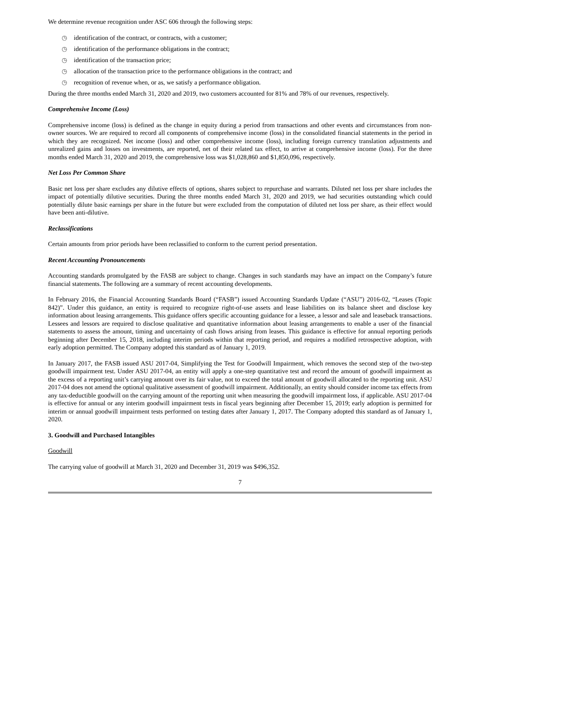We determine revenue recognition under ASC 606 through the following steps:
◷ identification of the contract, or contracts, with a customer;
◷ identification of the performance obligations in the contract;
◷ identification of the transaction price;
◷ allocation of the transaction price to the performance obligations in the contract; and
◷ recognition of revenue when, or as, we satisfy a performance obligation.
During the three months ended March 31, 2020 and 2019, two customers accounted for 81% and 78% of our revenues, respectively.
Comprehensive Income (Loss)
Comprehensive income (loss) is defined as the change in equity during a period from transactions and other events and circumstances from non-owner sources. We are required to record all components of comprehensive income (loss) in the consolidated financial statements in the period in which they are recognized. Net income (loss) and other comprehensive income (loss), including foreign currency translation adjustments and unrealized gains and losses on investments, are reported, net of their related tax effect, to arrive at comprehensive income (loss). For the three months ended March 31, 2020 and 2019, the comprehensive loss was $1,028,860 and $1,850,096, respectively.
Net Loss Per Common Share
Basic net loss per share excludes any dilutive effects of options, shares subject to repurchase and warrants. Diluted net loss per share includes the impact of potentially dilutive securities. During the three months ended March 31, 2020 and 2019, we had securities outstanding which could potentially dilute basic earnings per share in the future but were excluded from the computation of diluted net loss per share, as their effect would have been anti-dilutive.
Reclassifications
Certain amounts from prior periods have been reclassified to conform to the current period presentation.
Recent Accounting Pronouncements
Accounting standards promulgated by the FASB are subject to change. Changes in such standards may have an impact on the Company’s future financial statements. The following are a summary of recent accounting developments.
In February 2016, the Financial Accounting Standards Board (“FASB”) issued Accounting Standards Update (“ASU”) 2016-02, “Leases (Topic 842)”. Under this guidance, an entity is required to recognize right-of-use assets and lease liabilities on its balance sheet and disclose key information about leasing arrangements. This guidance offers specific accounting guidance for a lessee, a lessor and sale and leaseback transactions. Lessees and lessors are required to disclose qualitative and quantitative information about leasing arrangements to enable a user of the financial statements to assess the amount, timing and uncertainty of cash flows arising from leases. This guidance is effective for annual reporting periods beginning after December 15, 2018, including interim periods within that reporting period, and requires a modified retrospective adoption, with early adoption permitted. The Company adopted this standard as of January 1, 2019.
In January 2017, the FASB issued ASU 2017-04, Simplifying the Test for Goodwill Impairment, which removes the second step of the two-step goodwill impairment test. Under ASU 2017-04, an entity will apply a one-step quantitative test and record the amount of goodwill impairment as the excess of a reporting unit’s carrying amount over its fair value, not to exceed the total amount of goodwill allocated to the reporting unit. ASU 2017-04 does not amend the optional qualitative assessment of goodwill impairment. Additionally, an entity should consider income tax effects from any tax-deductible goodwill on the carrying amount of the reporting unit when measuring the goodwill impairment loss, if applicable. ASU 2017-04 is effective for annual or any interim goodwill impairment tests in fiscal years beginning after December 15, 2019; early adoption is permitted for interim or annual goodwill impairment tests performed on testing dates after January 1, 2017. The Company adopted this standard as of January 1, 2020.
3. Goodwill and Purchased Intangibles
Goodwill
The carrying value of goodwill at March 31, 2020 and December 31, 2019 was $496,352.
7